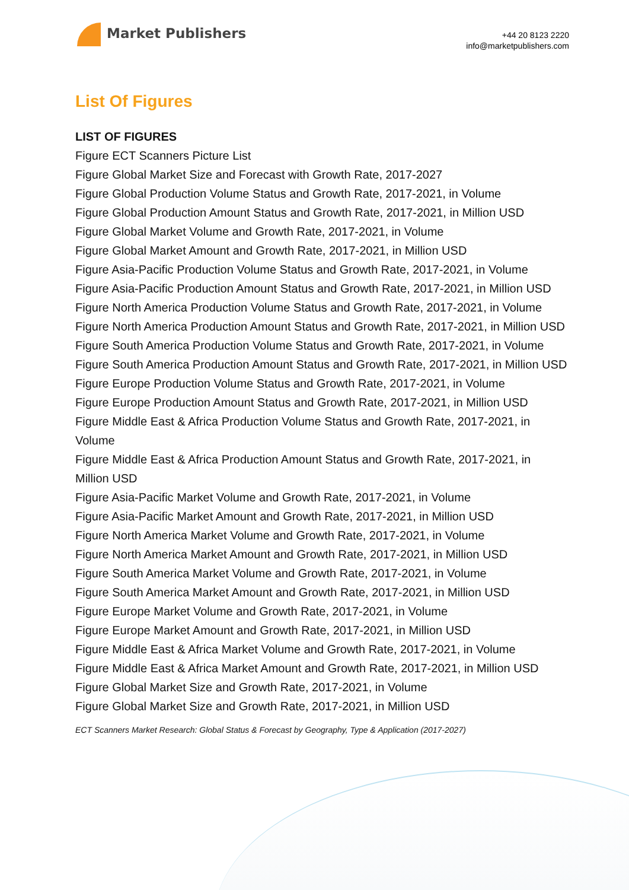Market Publishers
+44 20 8123 2220
info@marketpublishers.com
List Of Figures
LIST OF FIGURES
Figure ECT Scanners Picture List
Figure Global Market Size and Forecast with Growth Rate, 2017-2027
Figure Global Production Volume Status and Growth Rate, 2017-2021, in Volume
Figure Global Production Amount Status and Growth Rate, 2017-2021, in Million USD
Figure Global Market Volume and Growth Rate, 2017-2021, in Volume
Figure Global Market Amount and Growth Rate, 2017-2021, in Million USD
Figure Asia-Pacific Production Volume Status and Growth Rate, 2017-2021, in Volume
Figure Asia-Pacific Production Amount Status and Growth Rate, 2017-2021, in Million USD
Figure North America Production Volume Status and Growth Rate, 2017-2021, in Volume
Figure North America Production Amount Status and Growth Rate, 2017-2021, in Million USD
Figure South America Production Volume Status and Growth Rate, 2017-2021, in Volume
Figure South America Production Amount Status and Growth Rate, 2017-2021, in Million USD
Figure Europe Production Volume Status and Growth Rate, 2017-2021, in Volume
Figure Europe Production Amount Status and Growth Rate, 2017-2021, in Million USD
Figure Middle East & Africa Production Volume Status and Growth Rate, 2017-2021, in Volume
Figure Middle East & Africa Production Amount Status and Growth Rate, 2017-2021, in Million USD
Figure Asia-Pacific Market Volume and Growth Rate, 2017-2021, in Volume
Figure Asia-Pacific Market Amount and Growth Rate, 2017-2021, in Million USD
Figure North America Market Volume and Growth Rate, 2017-2021, in Volume
Figure North America Market Amount and Growth Rate, 2017-2021, in Million USD
Figure South America Market Volume and Growth Rate, 2017-2021, in Volume
Figure South America Market Amount and Growth Rate, 2017-2021, in Million USD
Figure Europe Market Volume and Growth Rate, 2017-2021, in Volume
Figure Europe Market Amount and Growth Rate, 2017-2021, in Million USD
Figure Middle East & Africa Market Volume and Growth Rate, 2017-2021, in Volume
Figure Middle East & Africa Market Amount and Growth Rate, 2017-2021, in Million USD
Figure Global Market Size and Growth Rate, 2017-2021, in Volume
Figure Global Market Size and Growth Rate, 2017-2021, in Million USD
ECT Scanners Market Research: Global Status & Forecast by Geography, Type & Application (2017-2027)